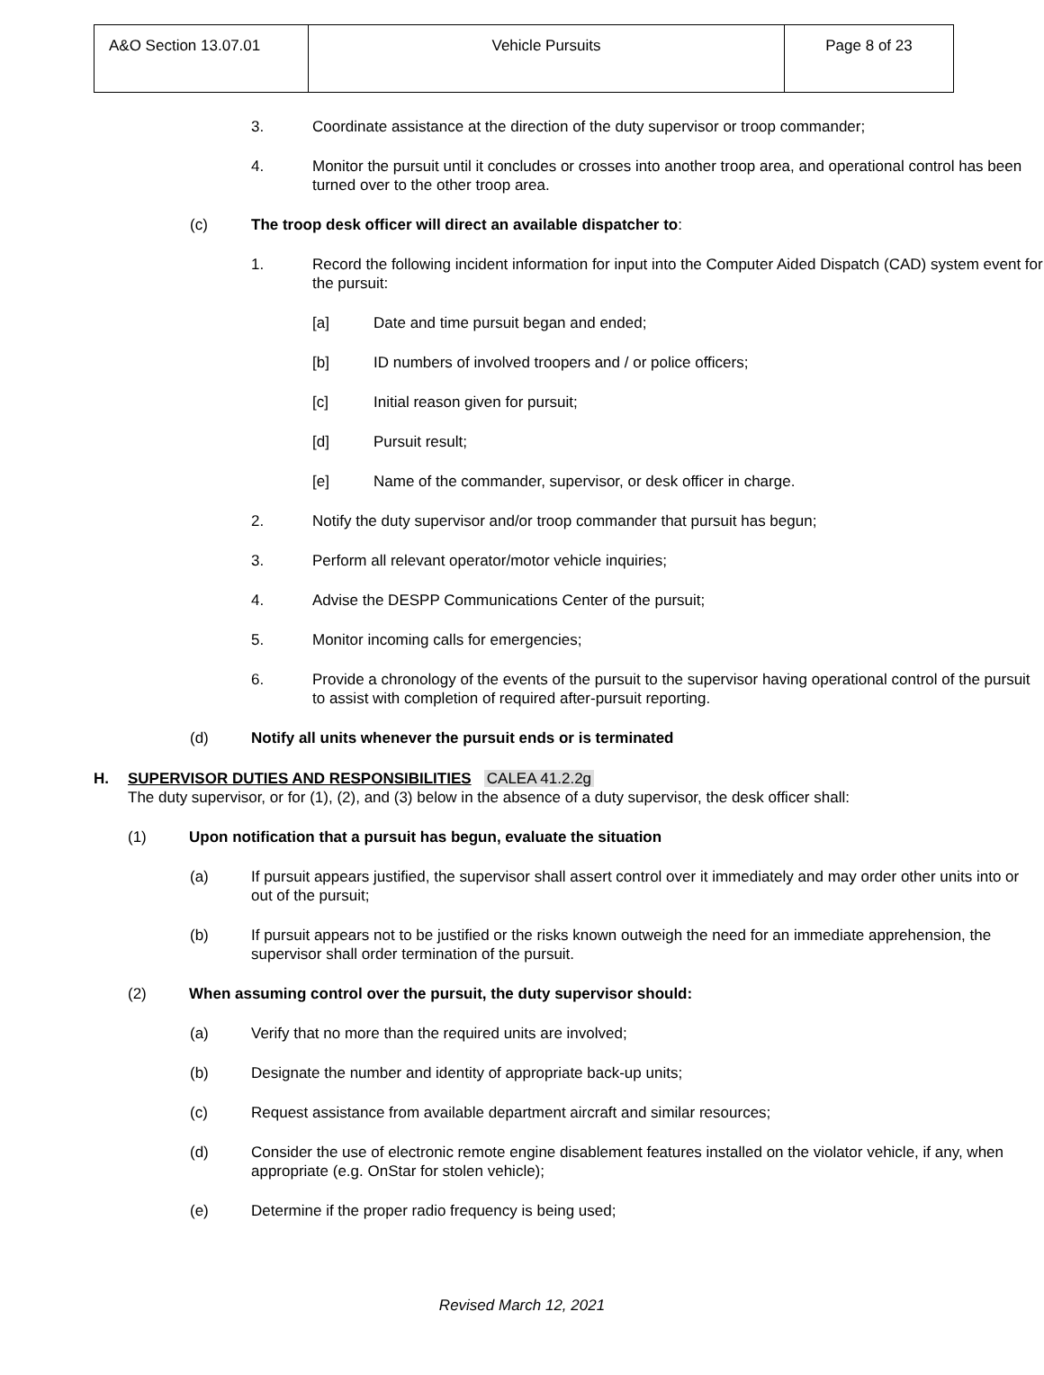| A&O Section 13.07.01 | Vehicle Pursuits | Page 8 of 23 |
3. Coordinate assistance at the direction of the duty supervisor or troop commander;
4. Monitor the pursuit until it concludes or crosses into another troop area, and operational control has been turned over to the other troop area.
(c) The troop desk officer will direct an available dispatcher to:
1. Record the following incident information for input into the Computer Aided Dispatch (CAD) system event for the pursuit:
[a] Date and time pursuit began and ended;
[b] ID numbers of involved troopers and / or police officers;
[c] Initial reason given for pursuit;
[d] Pursuit result;
[e] Name of the commander, supervisor, or desk officer in charge.
2. Notify the duty supervisor and/or troop commander that pursuit has begun;
3. Perform all relevant operator/motor vehicle inquiries;
4. Advise the DESPP Communications Center of the pursuit;
5. Monitor incoming calls for emergencies;
6. Provide a chronology of the events of the pursuit to the supervisor having operational control of the pursuit to assist with completion of required after-pursuit reporting.
(d) Notify all units whenever the pursuit ends or is terminated
H. SUPERVISOR DUTIES AND RESPONSIBILITIES CALEA 41.2.2g
The duty supervisor, or for (1), (2), and (3) below in the absence of a duty supervisor, the desk officer shall:
(1) Upon notification that a pursuit has begun, evaluate the situation
(a) If pursuit appears justified, the supervisor shall assert control over it immediately and may order other units into or out of the pursuit;
(b) If pursuit appears not to be justified or the risks known outweigh the need for an immediate apprehension, the supervisor shall order termination of the pursuit.
(2) When assuming control over the pursuit, the duty supervisor should:
(a) Verify that no more than the required units are involved;
(b) Designate the number and identity of appropriate back-up units;
(c) Request assistance from available department aircraft and similar resources;
(d) Consider the use of electronic remote engine disablement features installed on the violator vehicle, if any, when appropriate (e.g. OnStar for stolen vehicle);
(e) Determine if the proper radio frequency is being used;
Revised March 12, 2021